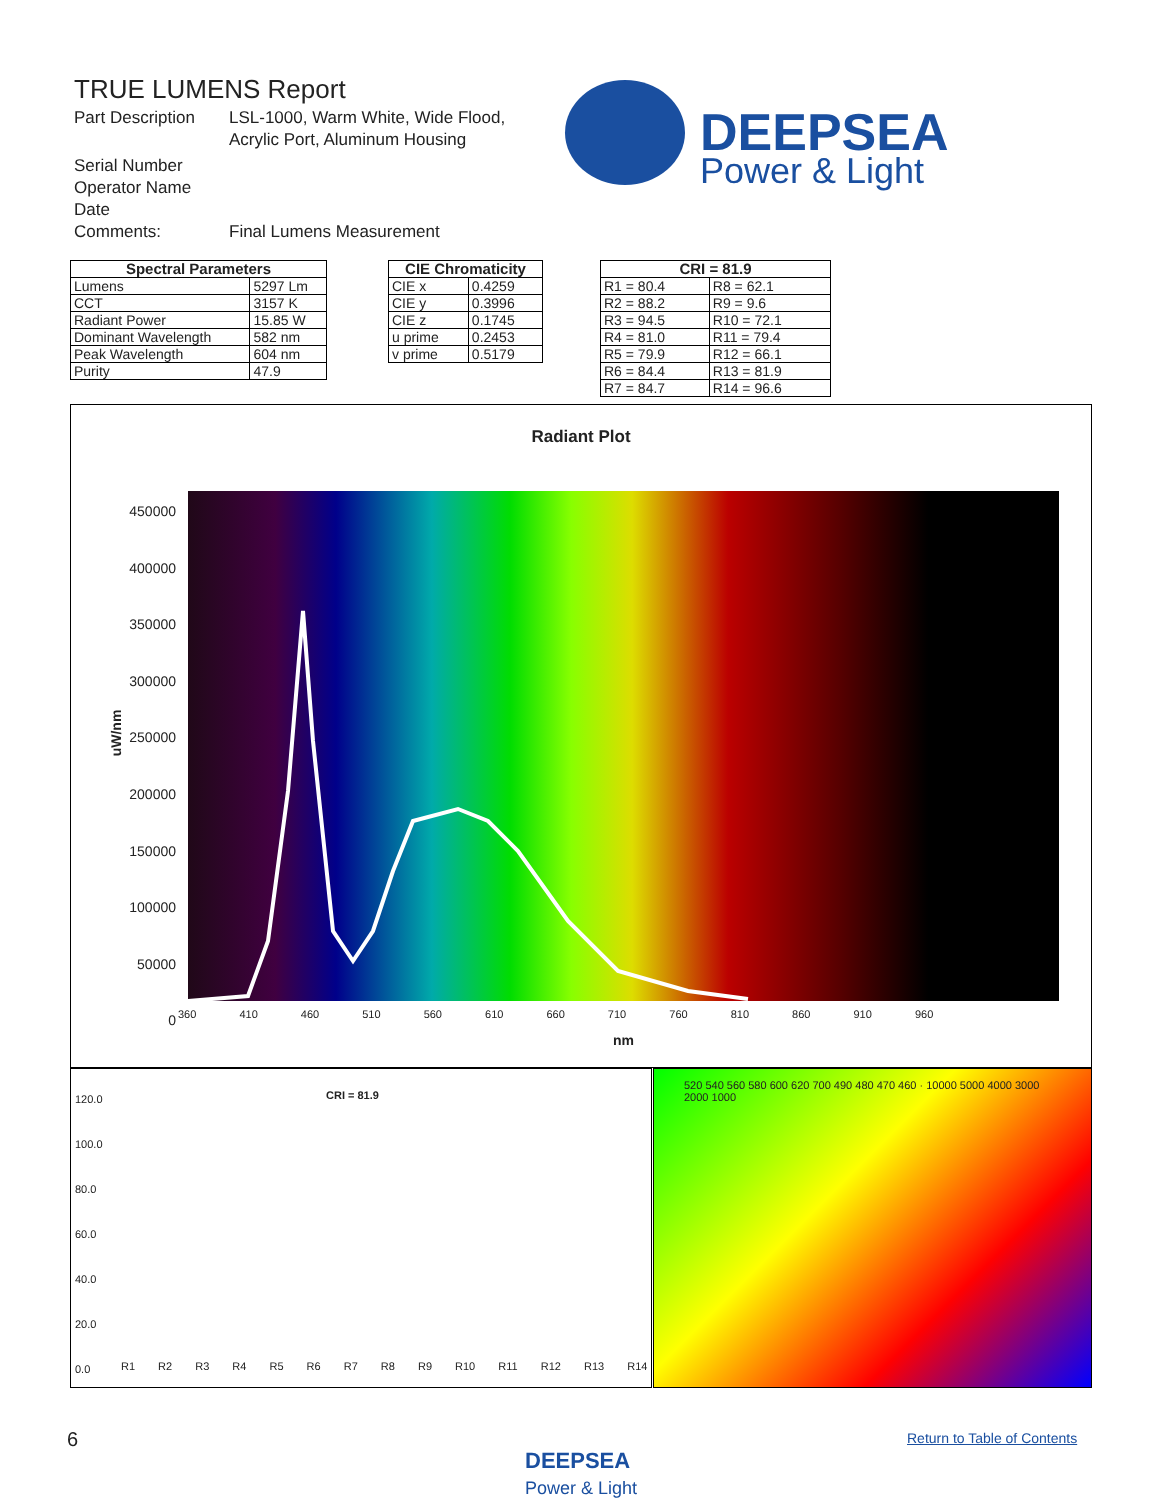TRUE LUMENS Report
Part Description LSL-1000, Warm White, Wide Flood,
Acrylic Port, Aluminum Housing
Serial Number
Operator Name
Date
Comments: Final Lumens Measurement
DEEPSEA
Power & Light
| Spectral Parameters | |
| --- | --- |
| Lumens | 5297 Lm |
| CCT | 3157 K |
| Radiant Power | 15.85 W |
| Dominant Wavelength | 582 nm |
| Peak Wavelength | 604 nm |
| Purity | 47.9 |
| CIE Chromaticity | |
| --- | --- |
| CIE x | 0.4259 |
| CIE y | 0.3996 |
| CIE z | 0.1745 |
| u prime | 0.2453 |
| v prime | 0.5179 |
| CRI = 81.9 | |
| --- | --- |
| R1 = 80.4 | R8 = 62.1 |
| R2 = 88.2 | R9 = 9.6 |
| R3 = 94.5 | R10 = 72.1 |
| R4 = 81.0 | R11 = 79.4 |
| R5 = 79.9 | R12 = 66.1 |
| R6 = 84.4 | R13 = 81.9 |
| R7 = 84.7 | R14 = 96.6 |
Radiant Plot
450000
400000
350000
300000
250000
200000
150000
100000
50000
0
uW/nm
360 410 460 510 560 610 660 710 760 810 860 910 960
nm
CRI = 81.9
120.0
100.0
80.0
60.0
40.0
20.0
0.0
R1 R2 R3 R4 R5 R6 R7 R8 R9 R10 R11 R12 R13 R14
520 540 560 580 600 620 700 490 480 470 460 · 10000 5000 4000 3000 2000 1000
6
DEEPSEA
Power & Light
Return to Table of Contents